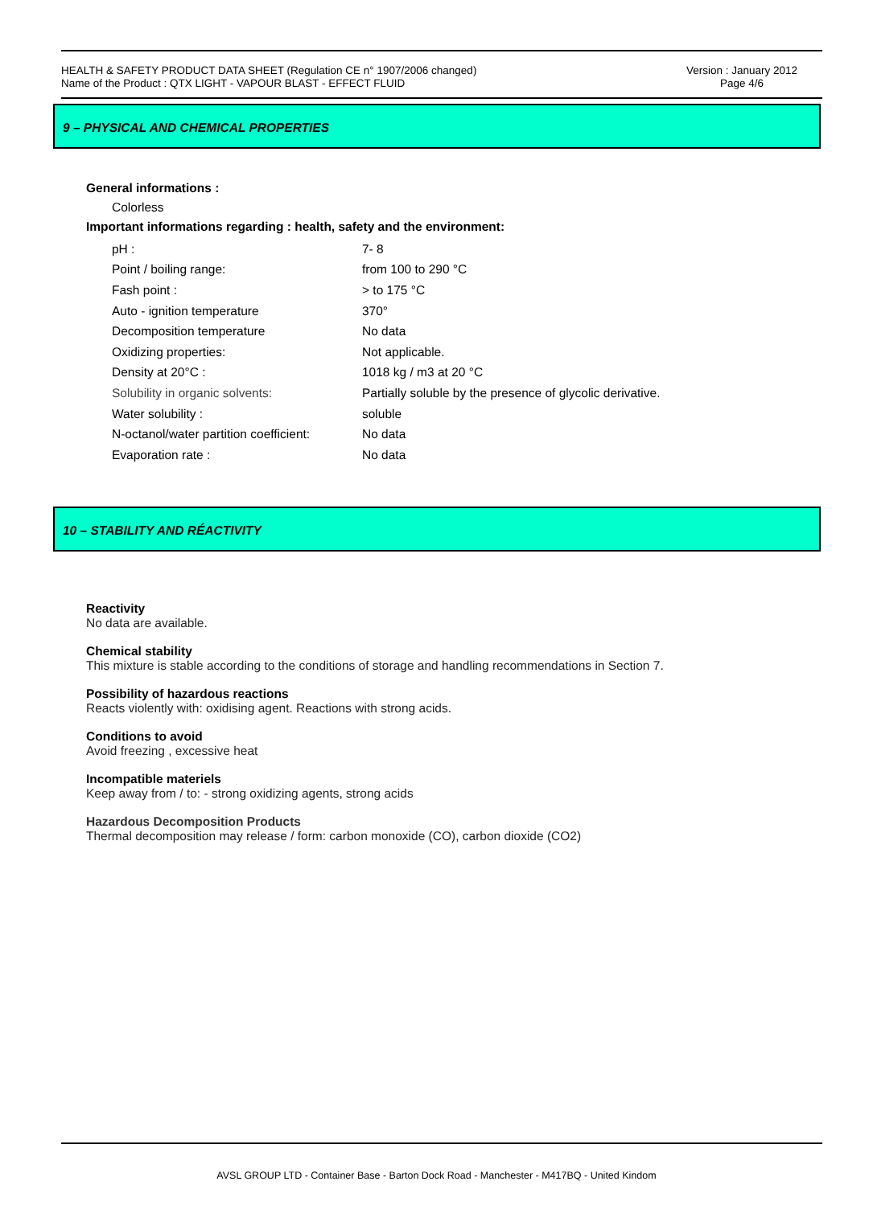HEALTH & SAFETY PRODUCT DATA SHEET (Regulation CE n° 1907/2006 changed)
Name of the Product : QTX LIGHT - VAPOUR BLAST - EFFECT FLUID
Version : January 2012
Page 4/6
9 – PHYSICAL AND CHEMICAL PROPERTIES
General informations :
Colorless
Important informations regarding : health, safety and the environment:
| pH : | 7- 8 |
| Point / boiling range: | from 100 to 290 °C |
| Fash point : | > to 175 °C |
| Auto - ignition temperature | 370° |
| Decomposition temperature | No data |
| Oxidizing properties: | Not applicable. |
| Density at 20°C : | 1018 kg / m3 at 20 °C |
| Solubility in organic solvents: | Partially soluble by the presence of glycolic derivative. |
| Water solubility : | soluble |
| N-octanol/water partition coefficient: | No data |
| Evaporation rate : | No data |
10 – STABILITY AND RÉACTIVITY
Reactivity
No data are available.
Chemical stability
This mixture is stable according to the conditions of storage and handling recommendations in Section 7.
Possibility of hazardous reactions
Reacts violently with: oxidising agent. Reactions with strong acids.
Conditions to avoid
Avoid freezing , excessive heat
Incompatible materiels
Keep away from / to: - strong oxidizing agents, strong acids
Hazardous Decomposition Products
Thermal decomposition may release / form: carbon monoxide (CO), carbon dioxide (CO2)
AVSL GROUP LTD - Container Base - Barton Dock Road - Manchester - M417BQ - United Kindom